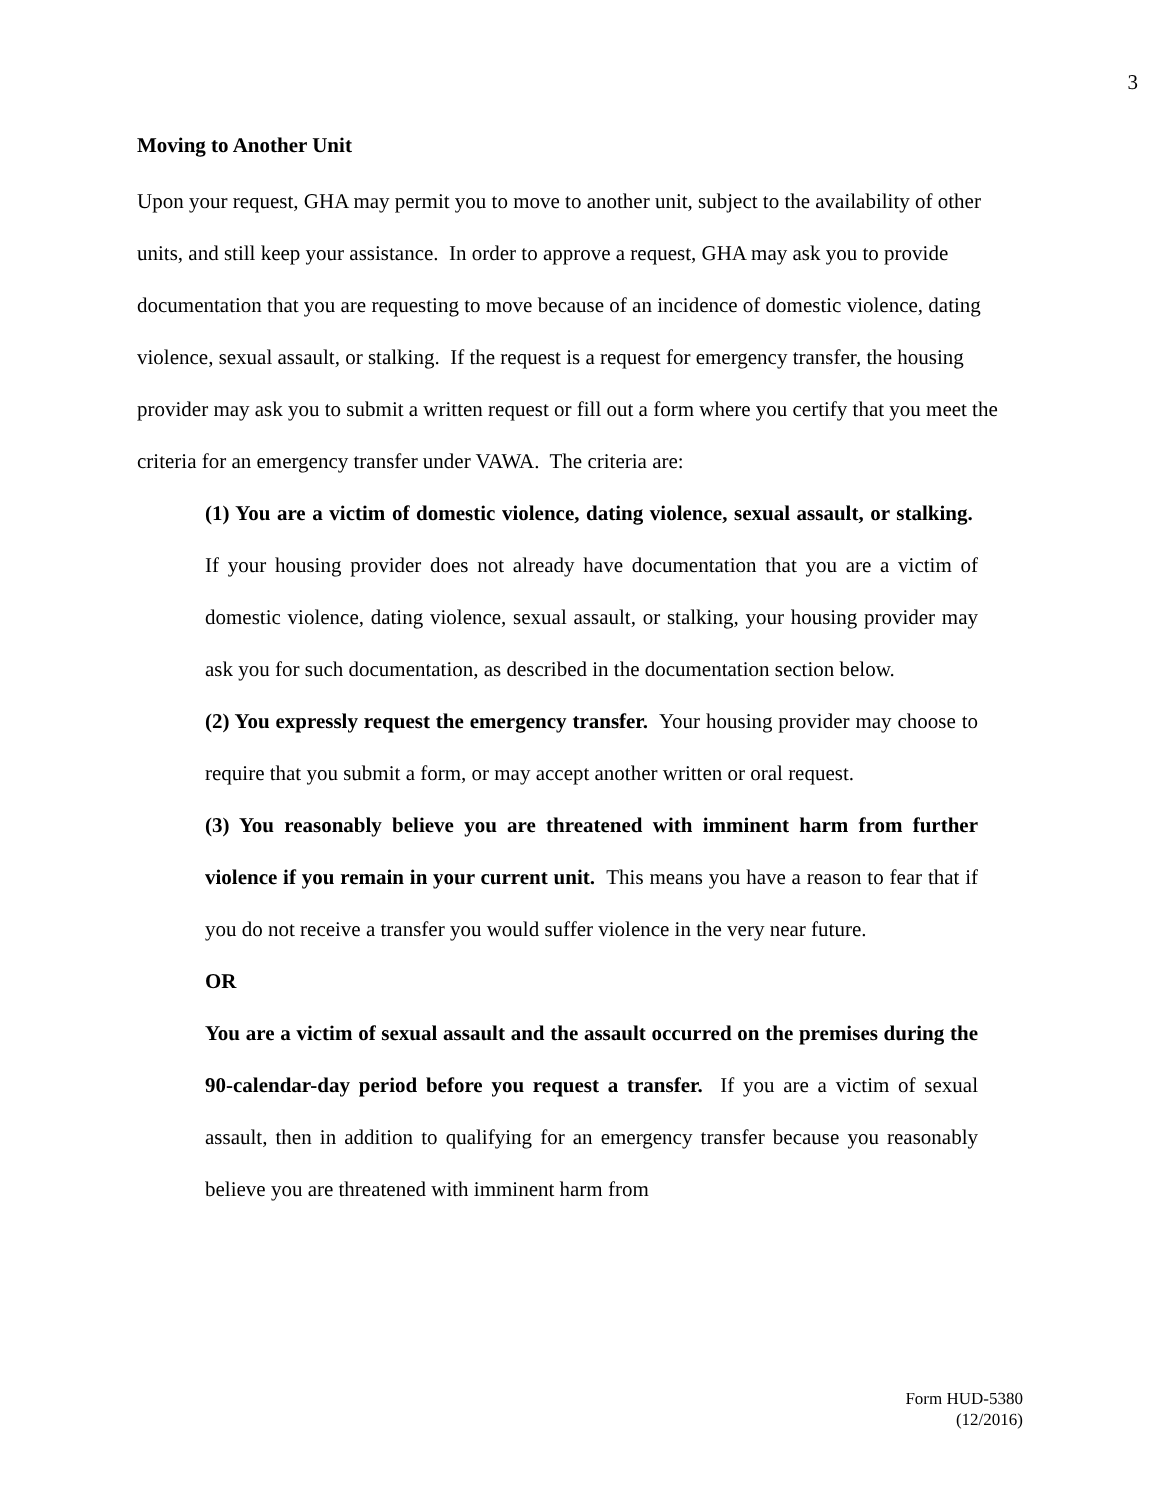3
Moving to Another Unit
Upon your request, GHA may permit you to move to another unit, subject to the availability of other units, and still keep your assistance. In order to approve a request, GHA may ask you to provide documentation that you are requesting to move because of an incidence of domestic violence, dating violence, sexual assault, or stalking. If the request is a request for emergency transfer, the housing provider may ask you to submit a written request or fill out a form where you certify that you meet the criteria for an emergency transfer under VAWA. The criteria are:
(1) You are a victim of domestic violence, dating violence, sexual assault, or stalking. If your housing provider does not already have documentation that you are a victim of domestic violence, dating violence, sexual assault, or stalking, your housing provider may ask you for such documentation, as described in the documentation section below.
(2) You expressly request the emergency transfer. Your housing provider may choose to require that you submit a form, or may accept another written or oral request.
(3) You reasonably believe you are threatened with imminent harm from further violence if you remain in your current unit. This means you have a reason to fear that if you do not receive a transfer you would suffer violence in the very near future.
OR
You are a victim of sexual assault and the assault occurred on the premises during the 90-calendar-day period before you request a transfer. If you are a victim of sexual assault, then in addition to qualifying for an emergency transfer because you reasonably believe you are threatened with imminent harm from
Form HUD-5380
(12/2016)